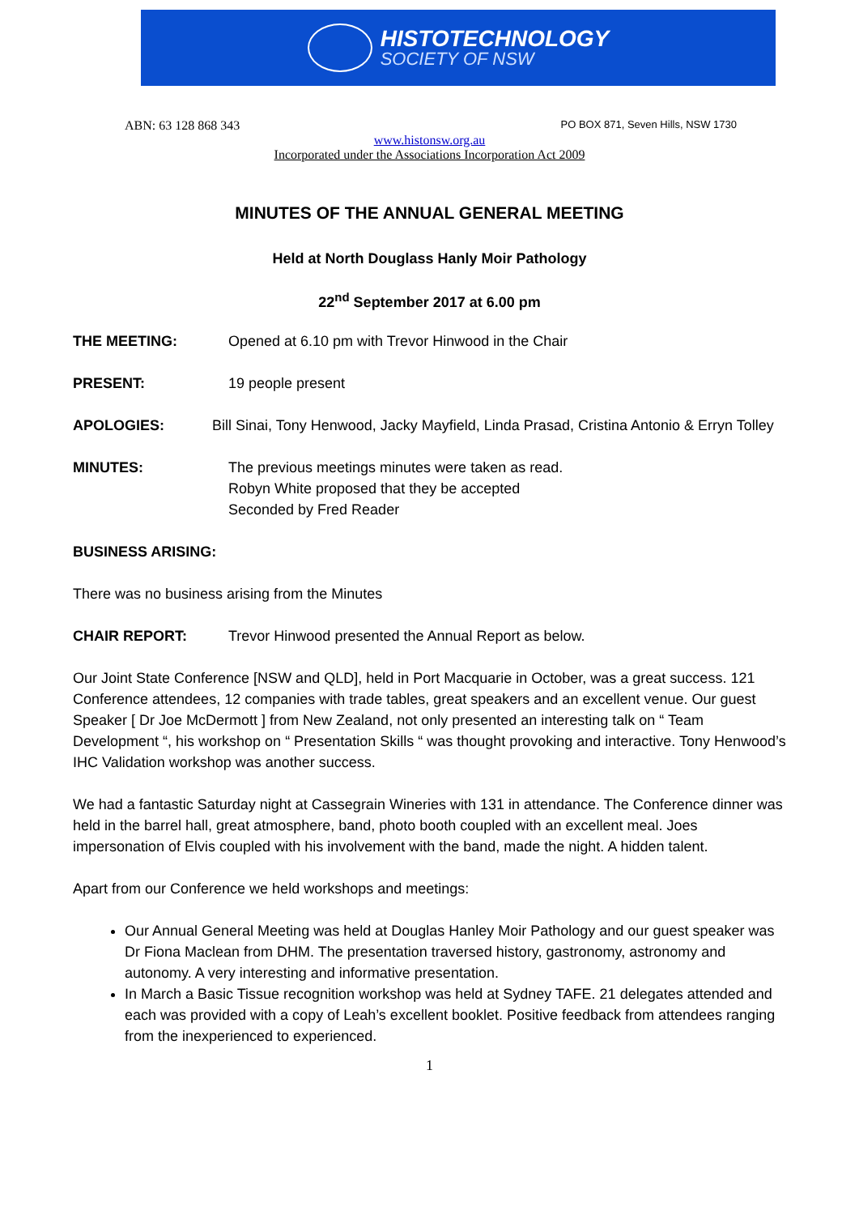HISTOTECHNOLOGY
SOCIETY OF NSW
ABN: 63 128 868 343 PO BOX 871, Seven Hills, NSW 1730
www.histonsw.org.au
Incorporated under the Associations Incorporation Act 2009
MINUTES OF THE ANNUAL GENERAL MEETING
Held at North Douglass Hanly Moir Pathology
22<sup>nd</sup> September 2017 at 6.00 pm
THE MEETING: Opened at 6.10 pm with Trevor Hinwood in the Chair
PRESENT: 19 people present
APOLOGIES: Bill Sinai, Tony Henwood, Jacky Mayfield, Linda Prasad, Cristina Antonio & Erryn Tolley
MINUTES: The previous meetings minutes were taken as read.
Robyn White proposed that they be accepted
Seconded by Fred Reader
BUSINESS ARISING:
There was no business arising from the Minutes
CHAIR REPORT: Trevor Hinwood presented the Annual Report as below.
Our Joint State Conference [NSW and QLD], held in Port Macquarie in October, was a great success. 121 Conference attendees, 12 companies with trade tables, great speakers and an excellent venue. Our guest Speaker [ Dr Joe McDermott ] from New Zealand, not only presented an interesting talk on “ Team Development “, his workshop on “ Presentation Skills “ was thought provoking and interactive. Tony Henwood’s IHC Validation workshop was another success.
We had a fantastic Saturday night at Cassegrain Wineries with 131 in attendance. The Conference dinner was held in the barrel hall, great atmosphere, band, photo booth coupled with an excellent meal. Joes impersonation of Elvis coupled with his involvement with the band, made the night. A hidden talent.
Apart from our Conference we held workshops and meetings:
Our Annual General Meeting was held at Douglas Hanley Moir Pathology and our guest speaker was Dr Fiona Maclean from DHM. The presentation traversed history, gastronomy, astronomy and autonomy. A very interesting and informative presentation.
In March a Basic Tissue recognition workshop was held at Sydney TAFE. 21 delegates attended and each was provided with a copy of Leah’s excellent booklet. Positive feedback from attendees ranging from the inexperienced to experienced.
1